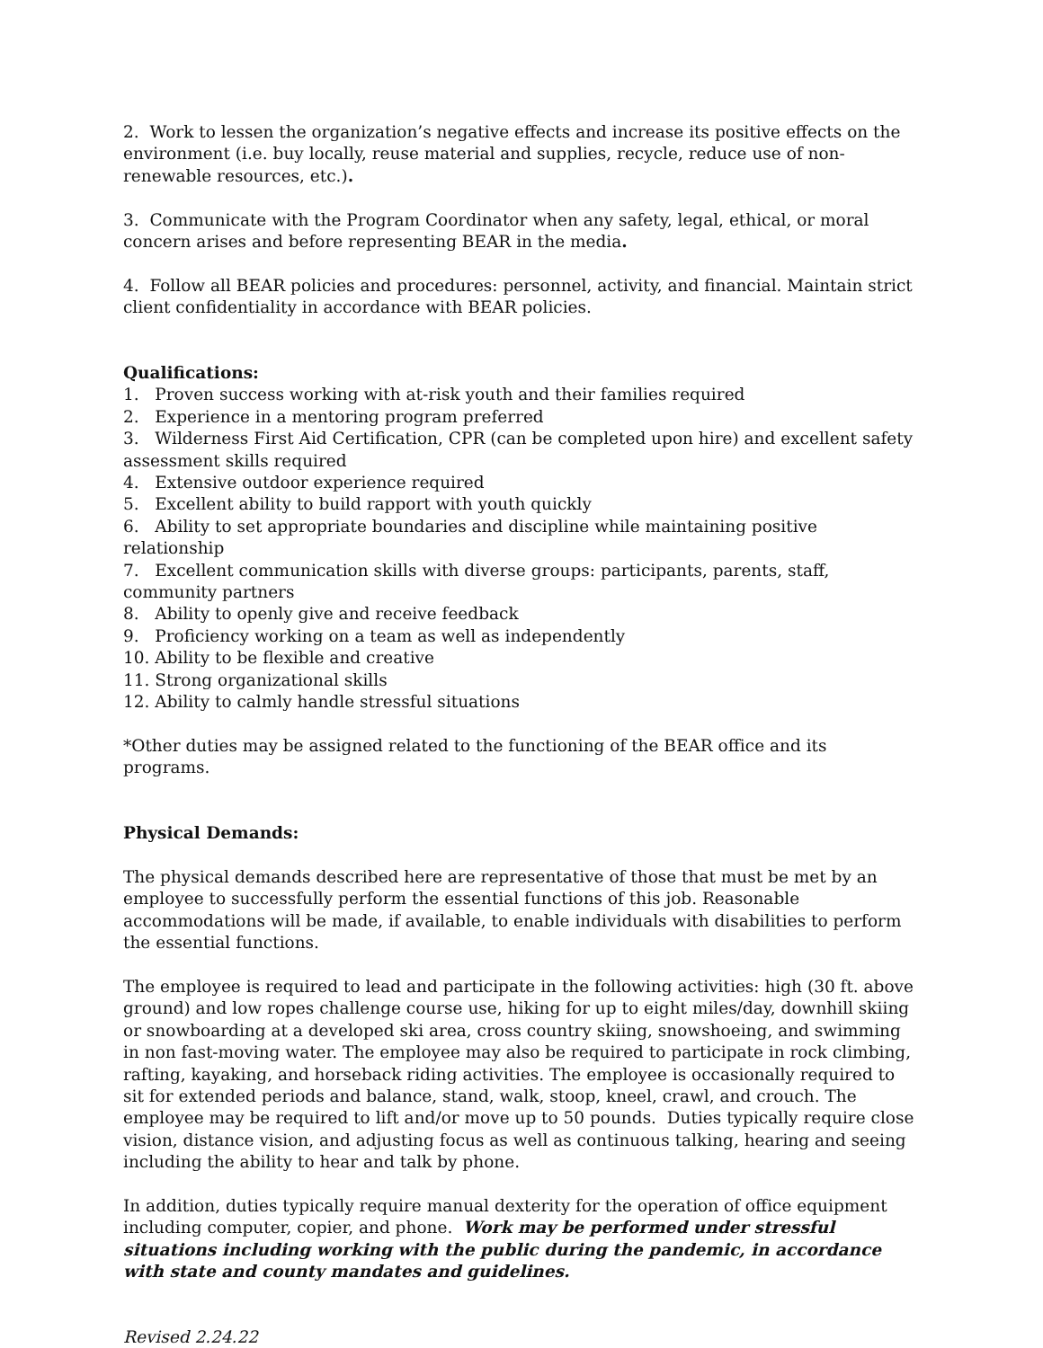2. Work to lessen the organization’s negative effects and increase its positive effects on the environment (i.e. buy locally, reuse material and supplies, recycle, reduce use of non-renewable resources, etc.).
3. Communicate with the Program Coordinator when any safety, legal, ethical, or moral concern arises and before representing BEAR in the media.
4. Follow all BEAR policies and procedures: personnel, activity, and financial. Maintain strict client confidentiality in accordance with BEAR policies.
Qualifications:
1. Proven success working with at-risk youth and their families required
2. Experience in a mentoring program preferred
3. Wilderness First Aid Certification, CPR (can be completed upon hire) and excellent safety assessment skills required
4. Extensive outdoor experience required
5. Excellent ability to build rapport with youth quickly
6. Ability to set appropriate boundaries and discipline while maintaining positive relationship
7. Excellent communication skills with diverse groups: participants, parents, staff, community partners
8. Ability to openly give and receive feedback
9. Proficiency working on a team as well as independently
10. Ability to be flexible and creative
11. Strong organizational skills
12. Ability to calmly handle stressful situations
*Other duties may be assigned related to the functioning of the BEAR office and its programs.
Physical Demands:
The physical demands described here are representative of those that must be met by an employee to successfully perform the essential functions of this job. Reasonable accommodations will be made, if available, to enable individuals with disabilities to perform the essential functions.
The employee is required to lead and participate in the following activities: high (30 ft. above ground) and low ropes challenge course use, hiking for up to eight miles/day, downhill skiing or snowboarding at a developed ski area, cross country skiing, snowshoeing, and swimming in non fast-moving water. The employee may also be required to participate in rock climbing, rafting, kayaking, and horseback riding activities. The employee is occasionally required to sit for extended periods and balance, stand, walk, stoop, kneel, crawl, and crouch. The employee may be required to lift and/or move up to 50 pounds. Duties typically require close vision, distance vision, and adjusting focus as well as continuous talking, hearing and seeing including the ability to hear and talk by phone.
In addition, duties typically require manual dexterity for the operation of office equipment including computer, copier, and phone. Work may be performed under stressful situations including working with the public during the pandemic, in accordance with state and county mandates and guidelines.
Revised 2.24.22